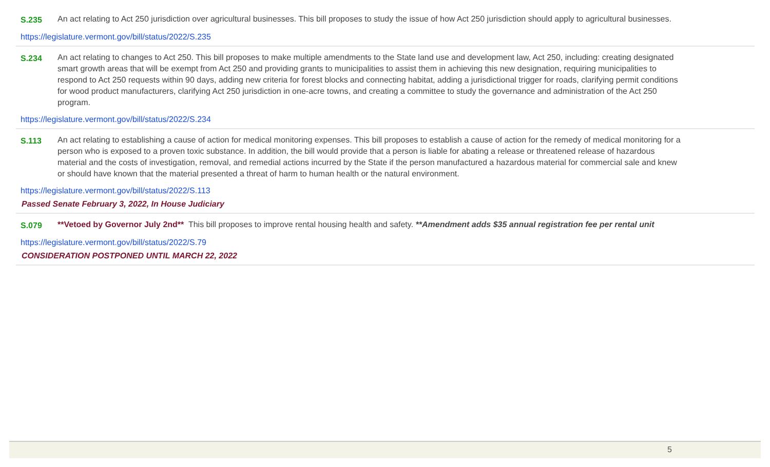S.235 An act relating to Act 250 jurisdiction over agricultural businesses. This bill proposes to study the issue of how Act 250 jurisdiction should apply to agricultural businesses.
https://legislature.vermont.gov/bill/status/2022/S.235
S.234 An act relating to changes to Act 250. This bill proposes to make multiple amendments to the State land use and development law, Act 250, including: creating designated smart growth areas that will be exempt from Act 250 and providing grants to municipalities to assist them in achieving this new designation, requiring municipalities to respond to Act 250 requests within 90 days, adding new criteria for forest blocks and connecting habitat, adding a jurisdictional trigger for roads, clarifying permit conditions for wood product manufacturers, clarifying Act 250 jurisdiction in one-acre towns, and creating a committee to study the governance and administration of the Act 250 program.
https://legislature.vermont.gov/bill/status/2022/S.234
S.113 An act relating to establishing a cause of action for medical monitoring expenses. This bill proposes to establish a cause of action for the remedy of medical monitoring for a person who is exposed to a proven toxic substance. In addition, the bill would provide that a person is liable for abating a release or threatened release of hazardous material and the costs of investigation, removal, and remedial actions incurred by the State if the person manufactured a hazardous material for commercial sale and knew or should have known that the material presented a threat of harm to human health or the natural environment.
https://legislature.vermont.gov/bill/status/2022/S.113
Passed Senate February 3, 2022, In House Judiciary
S.079 **Vetoed by Governor July 2nd** This bill proposes to improve rental housing health and safety. **Amendment adds $35 annual registration fee per rental unit
https://legislature.vermont.gov/bill/status/2022/S.79
CONSIDERATION POSTPONED UNTIL MARCH 22, 2022
5